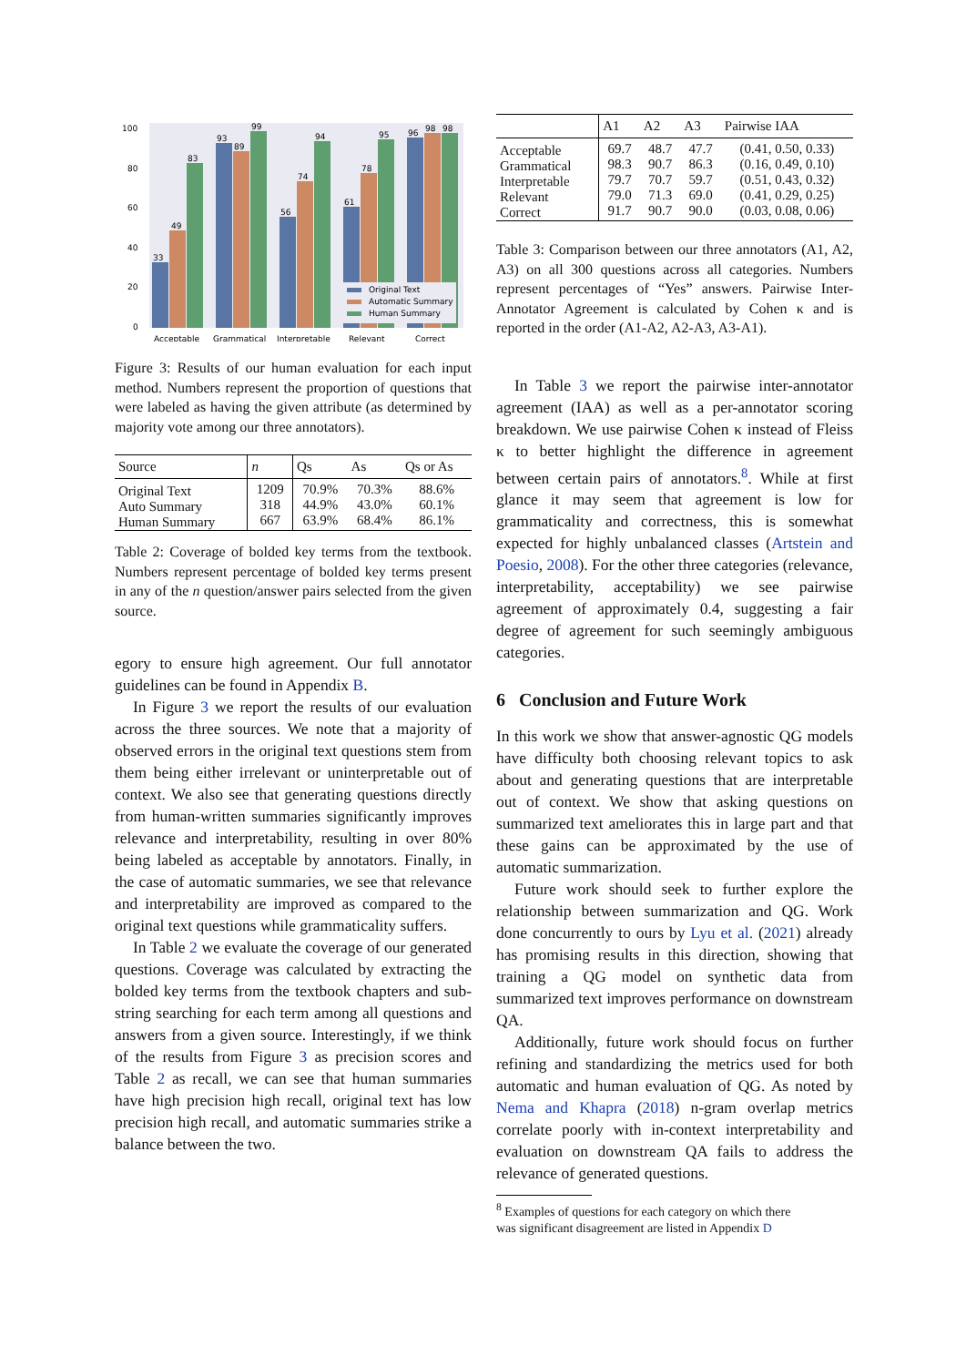100
80
60
40
20
0
33
49
83
93
89
99
56
74
94
61
78
95
96
98
98
Original Text
Automatic Summary
Human Summary
Acceptable
Grammatical
Interpretable
Relevant
Correct
Figure 3: Results of our human evaluation for each input method. Numbers represent the proportion of questions that were labeled as having the given attribute (as determined by majority vote among our three annotators).
| Source | n | Qs | As | Qs or As |
| --- | --- | --- | --- | --- |
| Original Text Auto Summary Human Summary | 1209 318 667 | 70.9% 44.9% 63.9% | 70.3% 43.0% 68.4% | 88.6% 60.1% 86.1% |
Table 2: Coverage of bolded key terms from the textbook. Numbers represent percentage of bolded key terms present in any of the n question/answer pairs selected from the given source.
egory to ensure high agreement. Our full annotator guidelines can be found in Appendix B.
In Figure 3 we report the results of our evaluation across the three sources. We note that a majority of observed errors in the original text questions stem from them being either irrelevant or uninterpretable out of context. We also see that generating questions directly from human-written summaries significantly improves relevance and interpretability, resulting in over 80% being labeled as acceptable by annotators. Finally, in the case of automatic summaries, we see that relevance and interpretability are improved as compared to the original text questions while grammaticality suffers.
In Table 2 we evaluate the coverage of our generated questions. Coverage was calculated by extracting the bolded key terms from the textbook chapters and sub-string searching for each term among all questions and answers from a given source. Interestingly, if we think of the results from Figure 3 as precision scores and Table 2 as recall, we can see that human summaries have high precision high recall, original text has low precision high recall, and automatic summaries strike a balance between the two.
| | A1 | A2 | A3 | Pairwise IAA |
| --- | --- | --- | --- | --- |
| Acceptable Grammatical Interpretable Relevant Correct | 69.7 98.3 79.7 79.0 91.7 | 48.7 90.7 70.7 71.3 90.7 | 47.7 86.3 59.7 69.0 90.0 | (0.41, 0.50, 0.33) (0.16, 0.49, 0.10) (0.51, 0.43, 0.32) (0.41, 0.29, 0.25) (0.03, 0.08, 0.06) |
Table 3: Comparison between our three annotators (A1, A2, A3) on all 300 questions across all categories. Numbers represent percentages of “Yes” answers. Pairwise Inter-Annotator Agreement is calculated by Cohen κ and is reported in the order (A1-A2, A2-A3, A3-A1).
In Table 3 we report the pairwise inter-annotator agreement (IAA) as well as a per-annotator scoring breakdown. We use pairwise Cohen κ instead of Fleiss κ to better highlight the difference in agreement between certain pairs of annotators.<sup>8</sup>. While at first glance it may seem that agreement is low for grammaticality and correctness, this is somewhat expected for highly unbalanced classes (Artstein and Poesio, 2008). For the other three categories (relevance, interpretability, acceptability) we see pairwise agreement of approximately 0.4, suggesting a fair degree of agreement for such seemingly ambiguous categories.
6 Conclusion and Future Work
In this work we show that answer-agnostic QG models have difficulty both choosing relevant topics to ask about and generating questions that are interpretable out of context. We show that asking questions on summarized text ameliorates this in large part and that these gains can be approximated by the use of automatic summarization.
Future work should seek to further explore the relationship between summarization and QG. Work done concurrently to ours by Lyu et al. (2021) already has promising results in this direction, showing that training a QG model on synthetic data from summarized text improves performance on downstream QA.
Additionally, future work should focus on further refining and standardizing the metrics used for both automatic and human evaluation of QG. As noted by Nema and Khapra (2018) n-gram overlap metrics correlate poorly with in-context interpretability and evaluation on downstream QA fails to address the relevance of generated questions.
<sup>8</sup> Examples of questions for each category on which there
was significant disagreement are listed in Appendix D